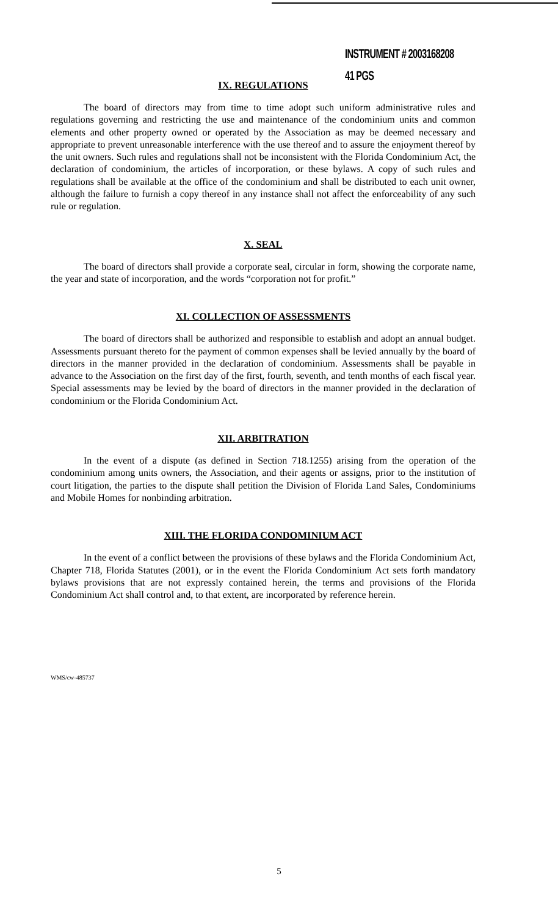INSTRUMENT # 2003168208
41 PGS
IX. REGULATIONS
The board of directors may from time to time adopt such uniform administrative rules and regulations governing and restricting the use and maintenance of the condominium units and common elements and other property owned or operated by the Association as may be deemed necessary and appropriate to prevent unreasonable interference with the use thereof and to assure the enjoyment thereof by the unit owners. Such rules and regulations shall not be inconsistent with the Florida Condominium Act, the declaration of condominium, the articles of incorporation, or these bylaws. A copy of such rules and regulations shall be available at the office of the condominium and shall be distributed to each unit owner, although the failure to furnish a copy thereof in any instance shall not affect the enforceability of any such rule or regulation.
X. SEAL
The board of directors shall provide a corporate seal, circular in form, showing the corporate name, the year and state of incorporation, and the words “corporation not for profit.”
XI. COLLECTION OF ASSESSMENTS
The board of directors shall be authorized and responsible to establish and adopt an annual budget. Assessments pursuant thereto for the payment of common expenses shall be levied annually by the board of directors in the manner provided in the declaration of condominium. Assessments shall be payable in advance to the Association on the first day of the first, fourth, seventh, and tenth months of each fiscal year. Special assessments may be levied by the board of directors in the manner provided in the declaration of condominium or the Florida Condominium Act.
XII. ARBITRATION
In the event of a dispute (as defined in Section 718.1255) arising from the operation of the condominium among units owners, the Association, and their agents or assigns, prior to the institution of court litigation, the parties to the dispute shall petition the Division of Florida Land Sales, Condominiums and Mobile Homes for nonbinding arbitration.
XIII. THE FLORIDA CONDOMINIUM ACT
In the event of a conflict between the provisions of these bylaws and the Florida Condominium Act, Chapter 718, Florida Statutes (2001), or in the event the Florida Condominium Act sets forth mandatory bylaws provisions that are not expressly contained herein, the terms and provisions of the Florida Condominium Act shall control and, to that extent, are incorporated by reference herein.
WMS/cw-485737
5